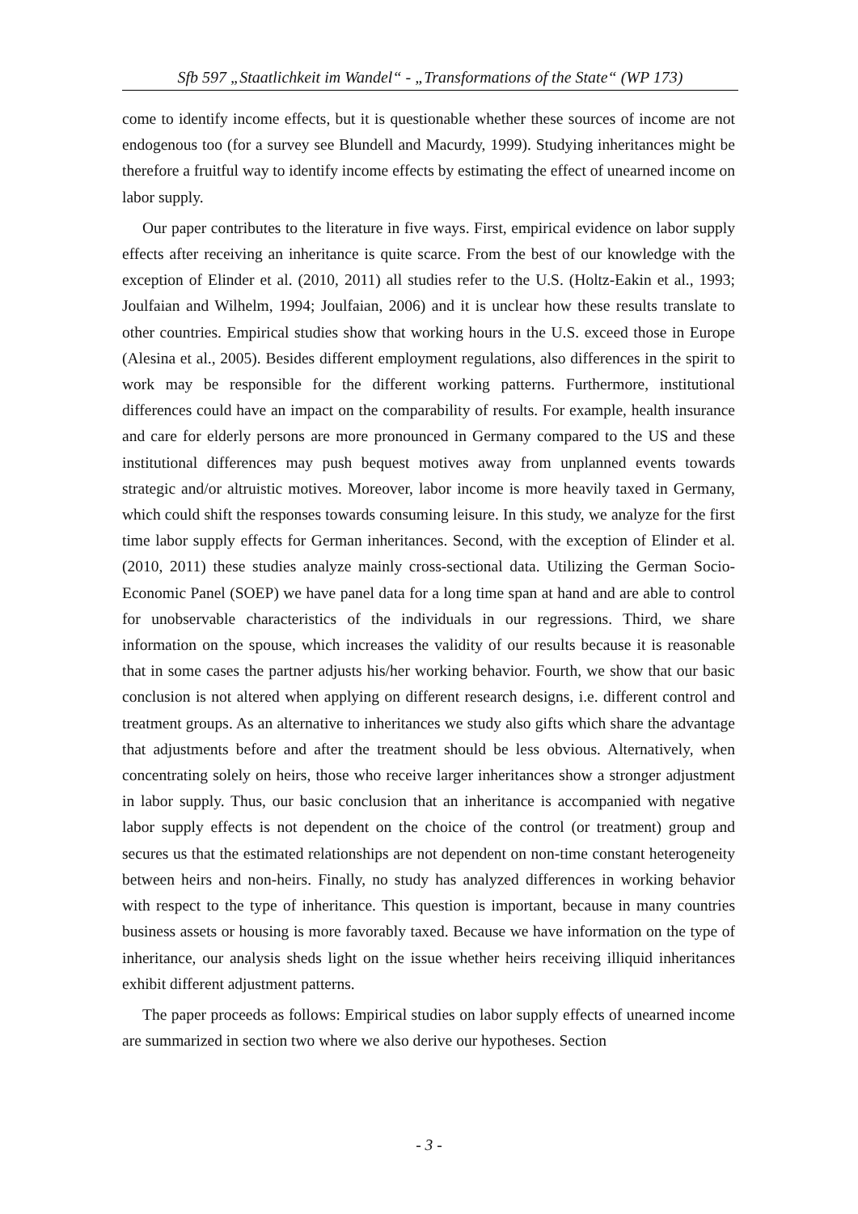Sfb 597 „Staatlichkeit im Wandel“ - „Transformations of the State“ (WP 173)
come to identify income effects, but it is questionable whether these sources of income are not endogenous too (for a survey see Blundell and Macurdy, 1999). Studying inheritances might be therefore a fruitful way to identify income effects by estimating the effect of unearned income on labor supply.
Our paper contributes to the literature in five ways. First, empirical evidence on labor supply effects after receiving an inheritance is quite scarce. From the best of our knowledge with the exception of Elinder et al. (2010, 2011) all studies refer to the U.S. (Holtz-Eakin et al., 1993; Joulfaian and Wilhelm, 1994; Joulfaian, 2006) and it is unclear how these results translate to other countries. Empirical studies show that working hours in the U.S. exceed those in Europe (Alesina et al., 2005). Besides different employment regulations, also differences in the spirit to work may be responsible for the different working patterns. Furthermore, institutional differences could have an impact on the comparability of results. For example, health insurance and care for elderly persons are more pronounced in Germany compared to the US and these institutional differences may push bequest motives away from unplanned events towards strategic and/or altruistic motives. Moreover, labor income is more heavily taxed in Germany, which could shift the responses towards consuming leisure. In this study, we analyze for the first time labor supply effects for German inheritances. Second, with the exception of Elinder et al. (2010, 2011) these studies analyze mainly cross-sectional data. Utilizing the German Socio-Economic Panel (SOEP) we have panel data for a long time span at hand and are able to control for unobservable characteristics of the individuals in our regressions. Third, we share information on the spouse, which increases the validity of our results because it is reasonable that in some cases the partner adjusts his/her working behavior. Fourth, we show that our basic conclusion is not altered when applying on different research designs, i.e. different control and treatment groups. As an alternative to inheritances we study also gifts which share the advantage that adjustments before and after the treatment should be less obvious. Alternatively, when concentrating solely on heirs, those who receive larger inheritances show a stronger adjustment in labor supply. Thus, our basic conclusion that an inheritance is accompanied with negative labor supply effects is not dependent on the choice of the control (or treatment) group and secures us that the estimated relationships are not dependent on non-time constant heterogeneity between heirs and non-heirs. Finally, no study has analyzed differences in working behavior with respect to the type of inheritance. This question is important, because in many countries business assets or housing is more favorably taxed. Because we have information on the type of inheritance, our analysis sheds light on the issue whether heirs receiving illiquid inheritances exhibit different adjustment patterns.
The paper proceeds as follows: Empirical studies on labor supply effects of unearned income are summarized in section two where we also derive our hypotheses. Section
- 3 -